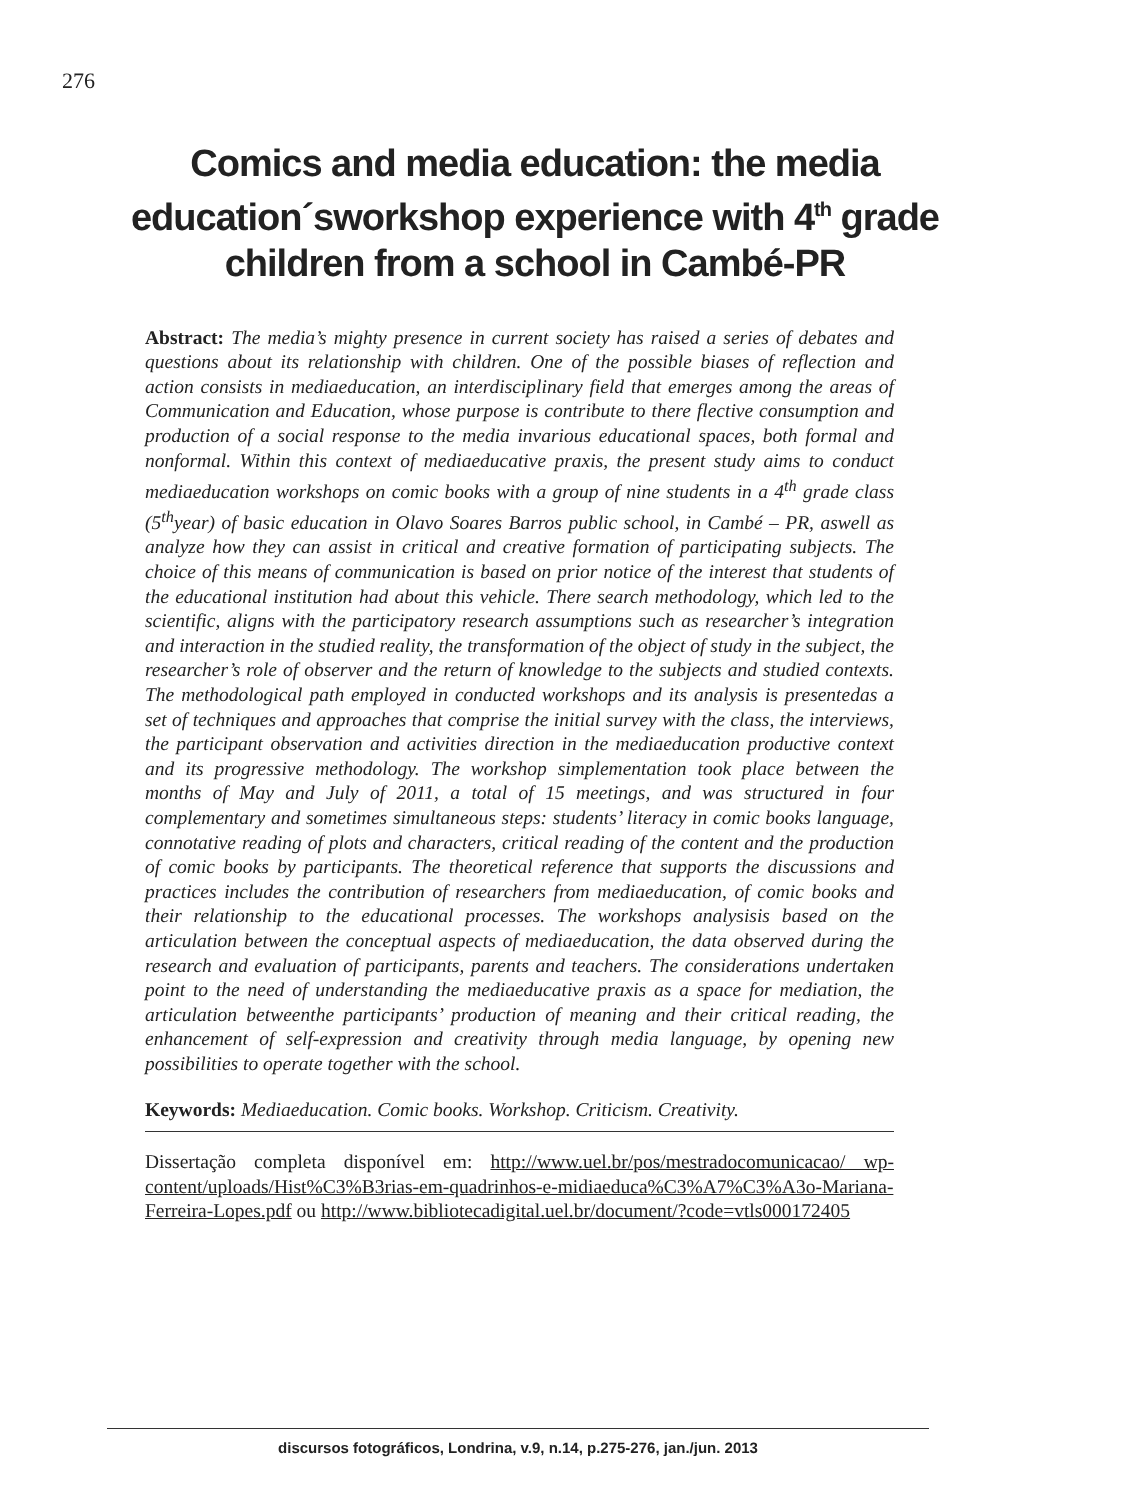276
Comics and media education: the media education´sworkshop experience with 4<sup>th</sup> grade children from a school in Cambé-PR
Abstract: The media’s mighty presence in current society has raised a series of debates and questions about its relationship with children. One of the possible biases of reflection and action consists in mediaeducation, an interdisciplinary field that emerges among the areas of Communication and Education, whose purpose is contribute to there flective consumption and production of a social response to the media invarious educational spaces, both formal and nonformal. Within this context of mediaeducative praxis, the present study aims to conduct mediaeducation workshops on comic books with a group of nine students in a 4<sup>th</sup> grade class (5<sup>th</sup>year) of basic education in Olavo Soares Barros public school, in Cambé – PR, aswell as analyze how they can assist in critical and creative formation of participating subjects. The choice of this means of communication is based on prior notice of the interest that students of the educational institution had about this vehicle. There search methodology, which led to the scientific, aligns with the participatory research assumptions such as researcher’s integration and interaction in the studied reality, the transformation of the object of study in the subject, the researcher’s role of observer and the return of knowledge to the subjects and studied contexts. The methodological path employed in conducted workshops and its analysis is presentedas a set of techniques and approaches that comprise the initial survey with the class, the interviews, the participant observation and activities direction in the mediaeducation productive context and its progressive methodology. The workshop simplementation took place between the months of May and July of 2011, a total of 15 meetings, and was structured in four complementary and sometimes simultaneous steps: students’ literacy in comic books language, connotative reading of plots and characters, critical reading of the content and the production of comic books by participants. The theoretical reference that supports the discussions and practices includes the contribution of researchers from mediaeducation, of comic books and their relationship to the educational processes. The workshops analysisis based on the articulation between the conceptual aspects of mediaeducation, the data observed during the research and evaluation of participants, parents and teachers. The considerations undertaken point to the need of understanding the mediaeducative praxis as a space for mediation, the articulation betweenthe participants’ production of meaning and their critical reading, the enhancement of self-expression and creativity through media language, by opening new possibilities to operate together with the school.
Keywords: Mediaeducation. Comic books. Workshop. Criticism. Creativity.
Dissertação completa disponível em: http://www.uel.br/pos/mestradocomunicacao/ wp-content/uploads/Hist%C3%B3rias-em-quadrinhos-e-midiaeduca%C3%A7%C3%A3o-Mariana-Ferreira-Lopes.pdf ou http://www.bibliotecadigital.uel.br/document/?code=vtls000172405
discursos fotográficos, Londrina, v.9, n.14, p.275-276, jan./jun. 2013